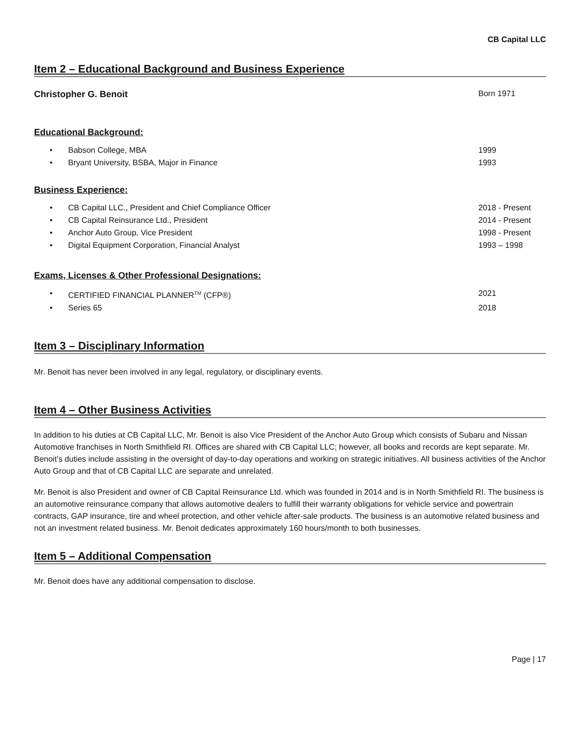CB Capital LLC
Item 2 – Educational Background and Business Experience
Christopher G. Benoit Born 1971
Educational Background:
• Babson College, MBA 1999
• Bryant University, BSBA, Major in Finance 1993
Business Experience:
• CB Capital LLC., President and Chief Compliance Officer 2018 - Present
• CB Capital Reinsurance Ltd., President 2014 - Present
• Anchor Auto Group, Vice President 1998 - Present
• Digital Equipment Corporation, Financial Analyst 1993 – 1998
Exams, Licenses & Other Professional Designations:
• CERTIFIED FINANCIAL PLANNER<sup>TM</sup> (CFP®) 2021
• Series 65 2018
Item 3 – Disciplinary Information
Mr. Benoit has never been involved in any legal, regulatory, or disciplinary events.
Item 4 – Other Business Activities
In addition to his duties at CB Capital LLC, Mr. Benoit is also Vice President of the Anchor Auto Group which consists of Subaru and Nissan Automotive franchises in North Smithfield RI. Offices are shared with CB Capital LLC; however, all books and records are kept separate. Mr. Benoit’s duties include assisting in the oversight of day-to-day operations and working on strategic initiatives. All business activities of the Anchor Auto Group and that of CB Capital LLC are separate and unrelated.
Mr. Benoit is also President and owner of CB Capital Reinsurance Ltd. which was founded in 2014 and is in North Smithfield RI. The business is an automotive reinsurance company that allows automotive dealers to fulfill their warranty obligations for vehicle service and powertrain contracts, GAP insurance, tire and wheel protection, and other vehicle after-sale products. The business is an automotive related business and not an investment related business. Mr. Benoit dedicates approximately 160 hours/month to both businesses.
Item 5 – Additional Compensation
Mr. Benoit does have any additional compensation to disclose.
Page | 17